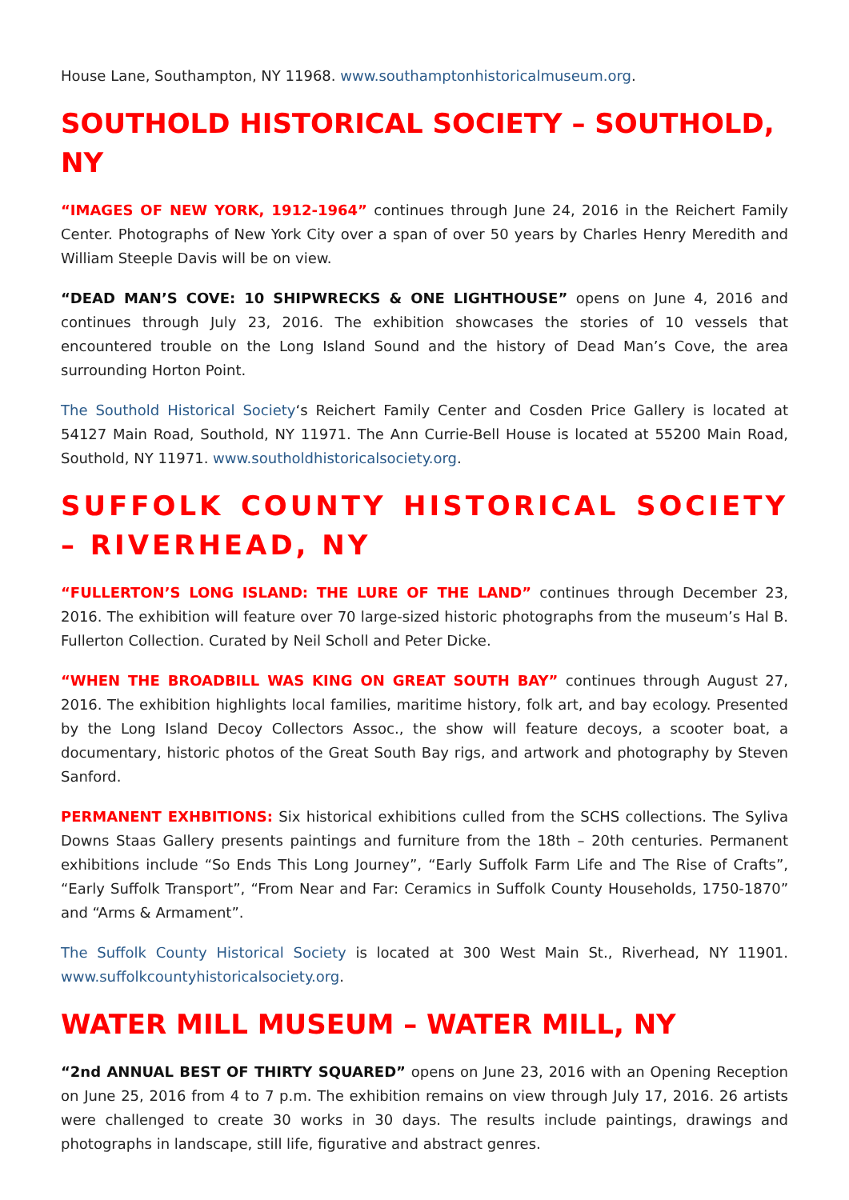House Lane, Southampton, NY 11968. www.southamptonhistoricalmuseum.org.
SOUTHOLD HISTORICAL SOCIETY – SOUTHOLD, NY
“IMAGES OF NEW YORK, 1912-1964” continues through June 24, 2016 in the Reichert Family Center. Photographs of New York City over a span of over 50 years by Charles Henry Meredith and William Steeple Davis will be on view.
“DEAD MAN’S COVE: 10 SHIPWRECKS & ONE LIGHTHOUSE” opens on June 4, 2016 and continues through July 23, 2016. The exhibition showcases the stories of 10 vessels that encountered trouble on the Long Island Sound and the history of Dead Man’s Cove, the area surrounding Horton Point.
The Southold Historical Society‘s Reichert Family Center and Cosden Price Gallery is located at 54127 Main Road, Southold, NY 11971. The Ann Currie-Bell House is located at 55200 Main Road, Southold, NY 11971. www.southoldhistoricalsociety.org.
SUFFOLK COUNTY HISTORICAL SOCIETY – RIVERHEAD, NY
“FULLERTON’S LONG ISLAND: THE LURE OF THE LAND” continues through December 23, 2016. The exhibition will feature over 70 large-sized historic photographs from the museum’s Hal B. Fullerton Collection. Curated by Neil Scholl and Peter Dicke.
“WHEN THE BROADBILL WAS KING ON GREAT SOUTH BAY” continues through August 27, 2016. The exhibition highlights local families, maritime history, folk art, and bay ecology. Presented by the Long Island Decoy Collectors Assoc., the show will feature decoys, a scooter boat, a documentary, historic photos of the Great South Bay rigs, and artwork and photography by Steven Sanford.
PERMANENT EXHBITIONS: Six historical exhibitions culled from the SCHS collections. The Syliva Downs Staas Gallery presents paintings and furniture from the 18th – 20th centuries. Permanent exhibitions include “So Ends This Long Journey”, “Early Suffolk Farm Life and The Rise of Crafts”, “Early Suffolk Transport”, “From Near and Far: Ceramics in Suffolk County Households, 1750-1870” and “Arms & Armament”.
The Suffolk County Historical Society is located at 300 West Main St., Riverhead, NY 11901. www.suffolkcountyhistoricalsociety.org.
WATER MILL MUSEUM – WATER MILL, NY
“2nd ANNUAL BEST OF THIRTY SQUARED” opens on June 23, 2016 with an Opening Reception on June 25, 2016 from 4 to 7 p.m. The exhibition remains on view through July 17, 2016. 26 artists were challenged to create 30 works in 30 days. The results include paintings, drawings and photographs in landscape, still life, figurative and abstract genres.